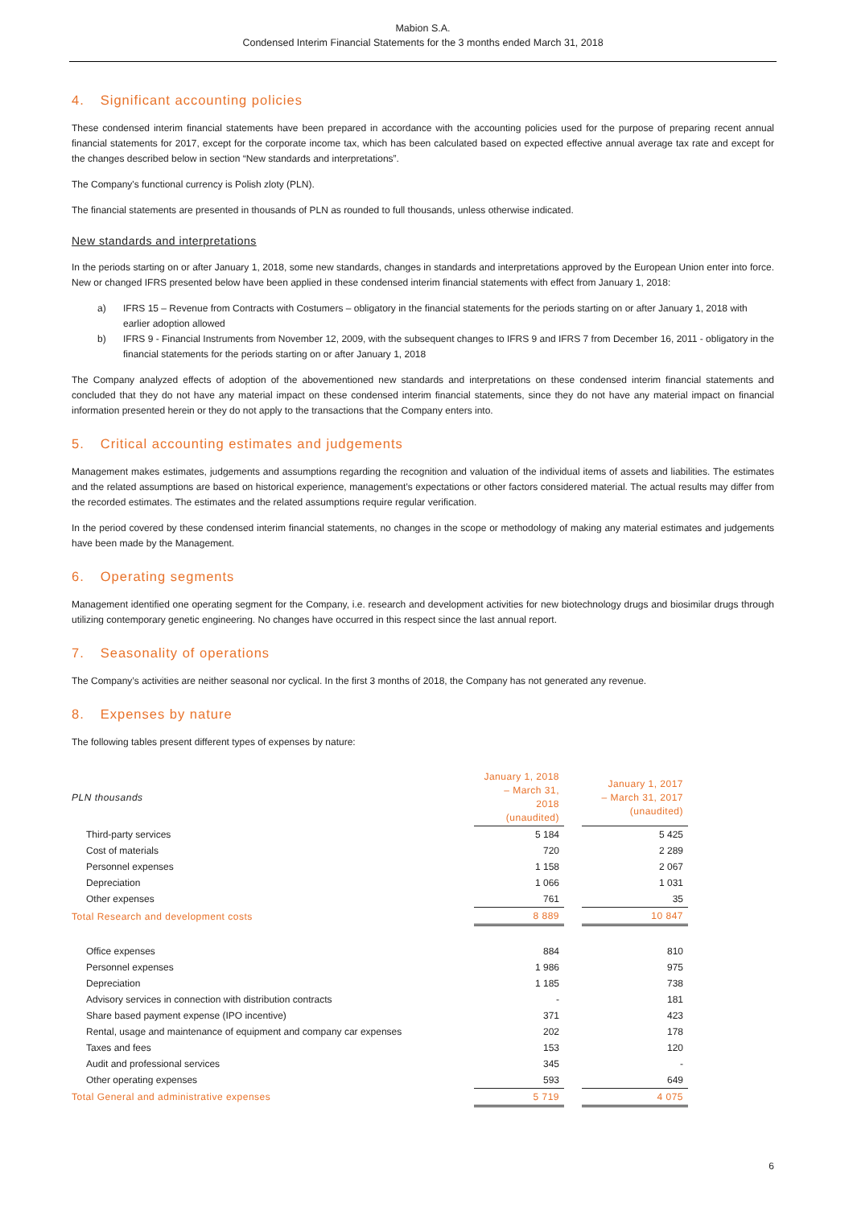Mabion S.A.
Condensed Interim Financial Statements for the 3 months ended March 31, 2018
4. Significant accounting policies
These condensed interim financial statements have been prepared in accordance with the accounting policies used for the purpose of preparing recent annual financial statements for 2017, except for the corporate income tax, which has been calculated based on expected effective annual average tax rate and except for the changes described below in section “New standards and interpretations”.
The Company's functional currency is Polish zloty (PLN).
The financial statements are presented in thousands of PLN as rounded to full thousands, unless otherwise indicated.
New standards and interpretations
In the periods starting on or after January 1, 2018, some new standards, changes in standards and interpretations approved by the European Union enter into force. New or changed IFRS presented below have been applied in these condensed interim financial statements with effect from January 1, 2018:
a) IFRS 15 – Revenue from Contracts with Costumers – obligatory in the financial statements for the periods starting on or after January 1, 2018 with earlier adoption allowed
b) IFRS 9 - Financial Instruments from November 12, 2009, with the subsequent changes to IFRS 9 and IFRS 7 from December 16, 2011 - obligatory in the financial statements for the periods starting on or after January 1, 2018
The Company analyzed effects of adoption of the abovementioned new standards and interpretations on these condensed interim financial statements and concluded that they do not have any material impact on these condensed interim financial statements, since they do not have any material impact on financial information presented herein or they do not apply to the transactions that the Company enters into.
5. Critical accounting estimates and judgements
Management makes estimates, judgements and assumptions regarding the recognition and valuation of the individual items of assets and liabilities. The estimates and the related assumptions are based on historical experience, management’s expectations or other factors considered material. The actual results may differ from the recorded estimates. The estimates and the related assumptions require regular verification.
In the period covered by these condensed interim financial statements, no changes in the scope or methodology of making any material estimates and judgements have been made by the Management.
6. Operating segments
Management identified one operating segment for the Company, i.e. research and development activities for new biotechnology drugs and biosimilar drugs through utilizing contemporary genetic engineering. No changes have occurred in this respect since the last annual report.
7. Seasonality of operations
The Company’s activities are neither seasonal nor cyclical. In the first 3 months of 2018, the Company has not generated any revenue.
8. Expenses by nature
The following tables present different types of expenses by nature:
| PLN thousands | January 1, 2018 – March 31, 2018 (unaudited) | | January 1, 2017 – March 31, 2017 (unaudited) |
| --- | --- | --- | --- |
| Third-party services | 5 184 | | 5 425 |
| Cost of materials | 720 | | 2 289 |
| Personnel expenses | 1 158 | | 2 067 |
| Depreciation | 1 066 | | 1 031 |
| Other expenses | 761 | | 35 |
| Total Research and development costs | 8 889 | | 10 847 |
| Office expenses | 884 | | 810 |
| Personnel expenses | 1 986 | | 975 |
| Depreciation | 1 185 | | 738 |
| Advisory services in connection with distribution contracts | - | | 181 |
| Share based payment expense (IPO incentive) | 371 | | 423 |
| Rental, usage and maintenance of equipment and company car expenses | 202 | | 178 |
| Taxes and fees | 153 | | 120 |
| Audit and professional services | 345 | | - |
| Other operating expenses | 593 | | 649 |
| Total General and administrative expenses | 5 719 | | 4 075 |
6